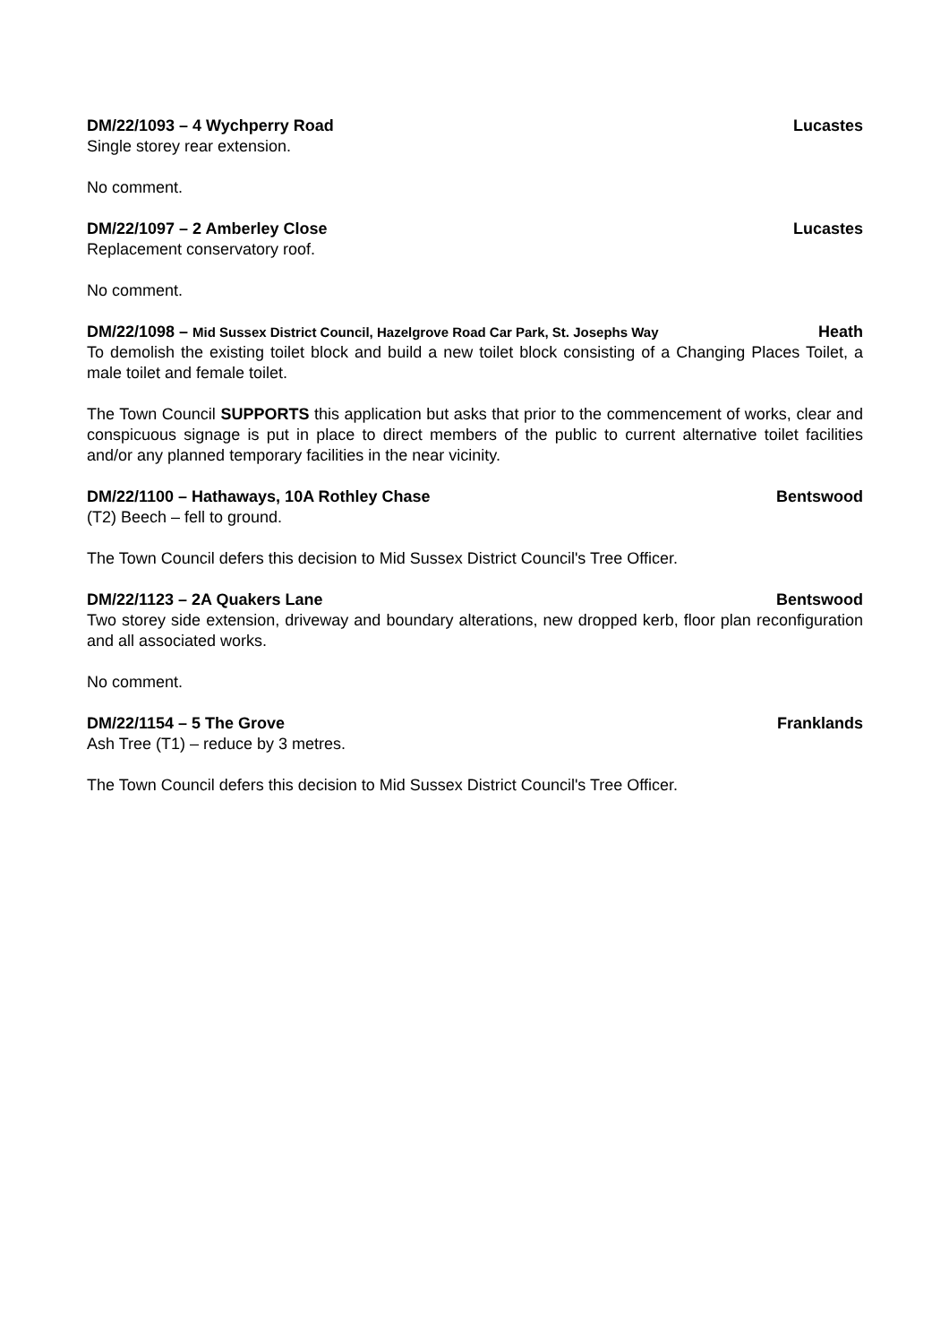DM/22/1093 – 4 Wychperry Road Lucastes
Single storey rear extension.
No comment.
DM/22/1097 – 2 Amberley Close Lucastes
Replacement conservatory roof.
No comment.
DM/22/1098 – Mid Sussex District Council, Hazelgrove Road Car Park, St. Josephs Way Heath
To demolish the existing toilet block and build a new toilet block consisting of a Changing Places Toilet, a male toilet and female toilet.
The Town Council SUPPORTS this application but asks that prior to the commencement of works, clear and conspicuous signage is put in place to direct members of the public to current alternative toilet facilities and/or any planned temporary facilities in the near vicinity.
DM/22/1100 – Hathaways, 10A Rothley Chase Bentswood
(T2) Beech – fell to ground.
The Town Council defers this decision to Mid Sussex District Council's Tree Officer.
DM/22/1123 – 2A Quakers Lane Bentswood
Two storey side extension, driveway and boundary alterations, new dropped kerb, floor plan reconfiguration and all associated works.
No comment.
DM/22/1154 – 5 The Grove Franklands
Ash Tree (T1) – reduce by 3 metres.
The Town Council defers this decision to Mid Sussex District Council's Tree Officer.